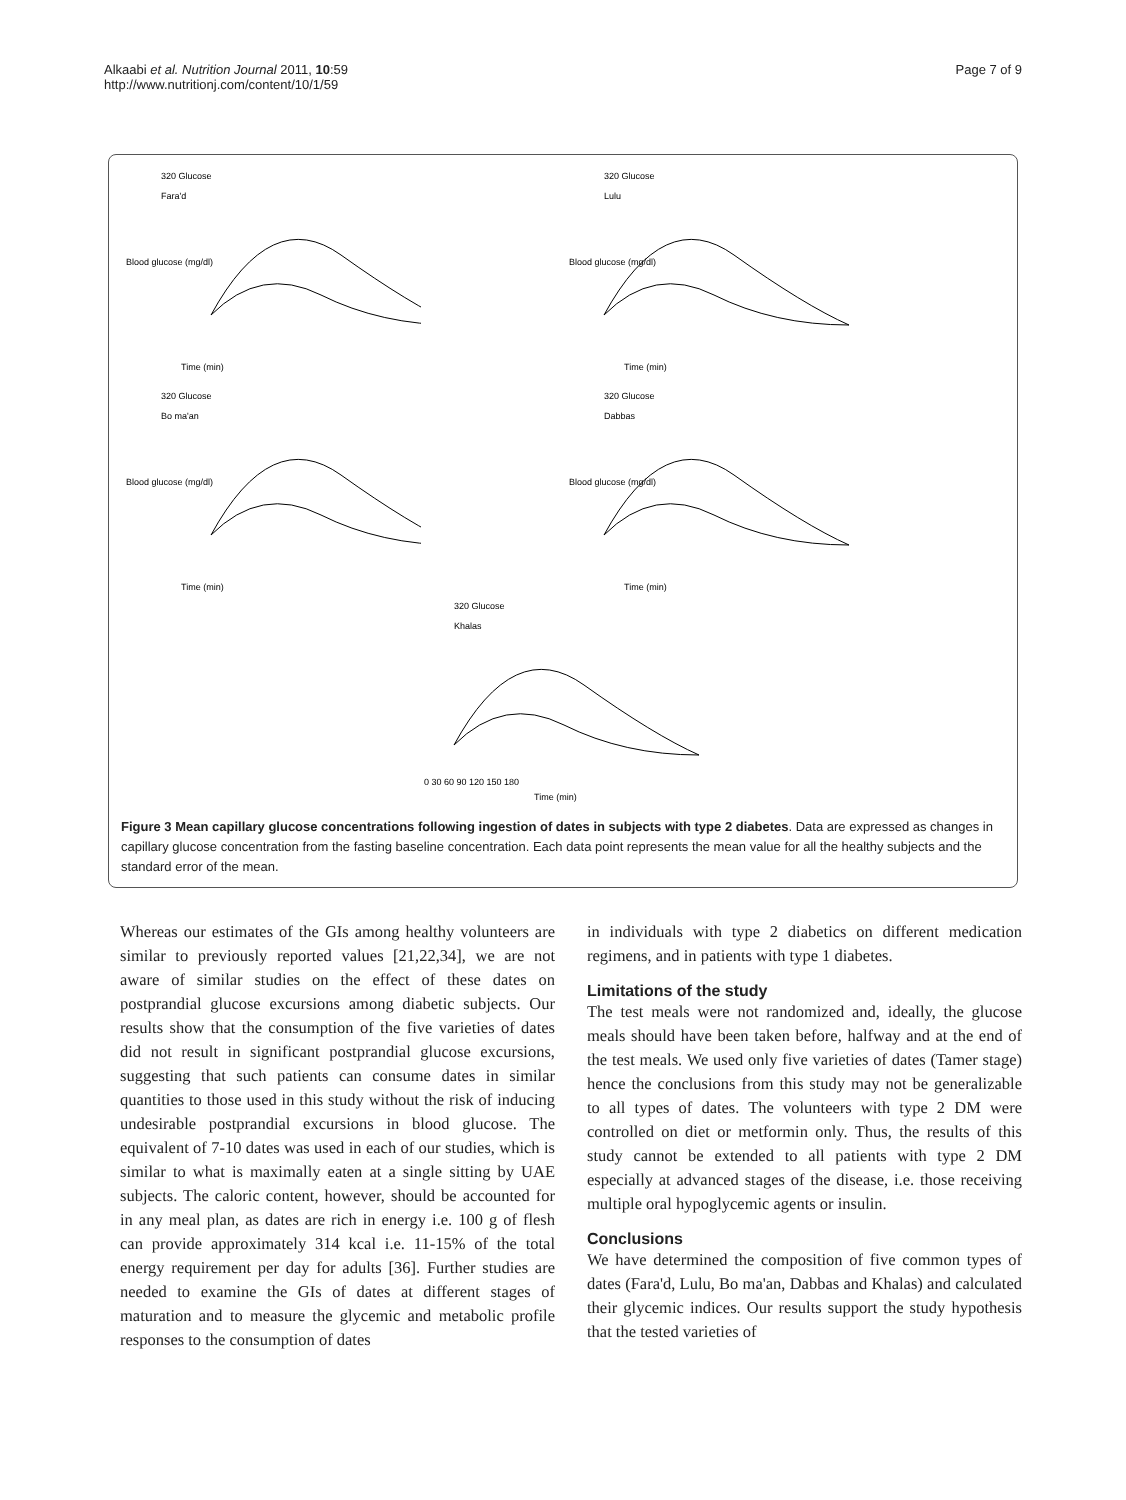Alkaabi et al. Nutrition Journal 2011, 10:59
http://www.nutritionj.com/content/10/1/59
Page 7 of 9
320 Glucose
Fara'd
Time (min)
Blood glucose (mg/dl)
320 Glucose
Lulu
Time (min)
Blood glucose (mg/dl)
320 Glucose
Bo ma'an
Time (min)
Blood glucose (mg/dl)
320 Glucose
Dabbas
Time (min)
Blood glucose (mg/dl)
320 Glucose
Khalas
0 30 60 90 120 150 180
Time (min)
Figure 3 Mean capillary glucose concentrations following ingestion of dates in subjects with type 2 diabetes. Data are expressed as changes in capillary glucose concentration from the fasting baseline concentration. Each data point represents the mean value for all the healthy subjects and the standard error of the mean.
Whereas our estimates of the GIs among healthy volunteers are similar to previously reported values [21,22,34], we are not aware of similar studies on the effect of these dates on postprandial glucose excursions among diabetic subjects. Our results show that the consumption of the five varieties of dates did not result in significant postprandial glucose excursions, suggesting that such patients can consume dates in similar quantities to those used in this study without the risk of inducing undesirable postprandial excursions in blood glucose. The equivalent of 7-10 dates was used in each of our studies, which is similar to what is maximally eaten at a single sitting by UAE subjects. The caloric content, however, should be accounted for in any meal plan, as dates are rich in energy i.e. 100 g of flesh can provide approximately 314 kcal i.e. 11-15% of the total energy requirement per day for adults [36]. Further studies are needed to examine the GIs of dates at different stages of maturation and to measure the glycemic and metabolic profile responses to the consumption of dates
in individuals with type 2 diabetics on different medication regimens, and in patients with type 1 diabetes.
Limitations of the study
The test meals were not randomized and, ideally, the glucose meals should have been taken before, halfway and at the end of the test meals. We used only five varieties of dates (Tamer stage) hence the conclusions from this study may not be generalizable to all types of dates. The volunteers with type 2 DM were controlled on diet or metformin only. Thus, the results of this study cannot be extended to all patients with type 2 DM especially at advanced stages of the disease, i.e. those receiving multiple oral hypoglycemic agents or insulin.
Conclusions
We have determined the composition of five common types of dates (Fara'd, Lulu, Bo ma'an, Dabbas and Khalas) and calculated their glycemic indices. Our results support the study hypothesis that the tested varieties of